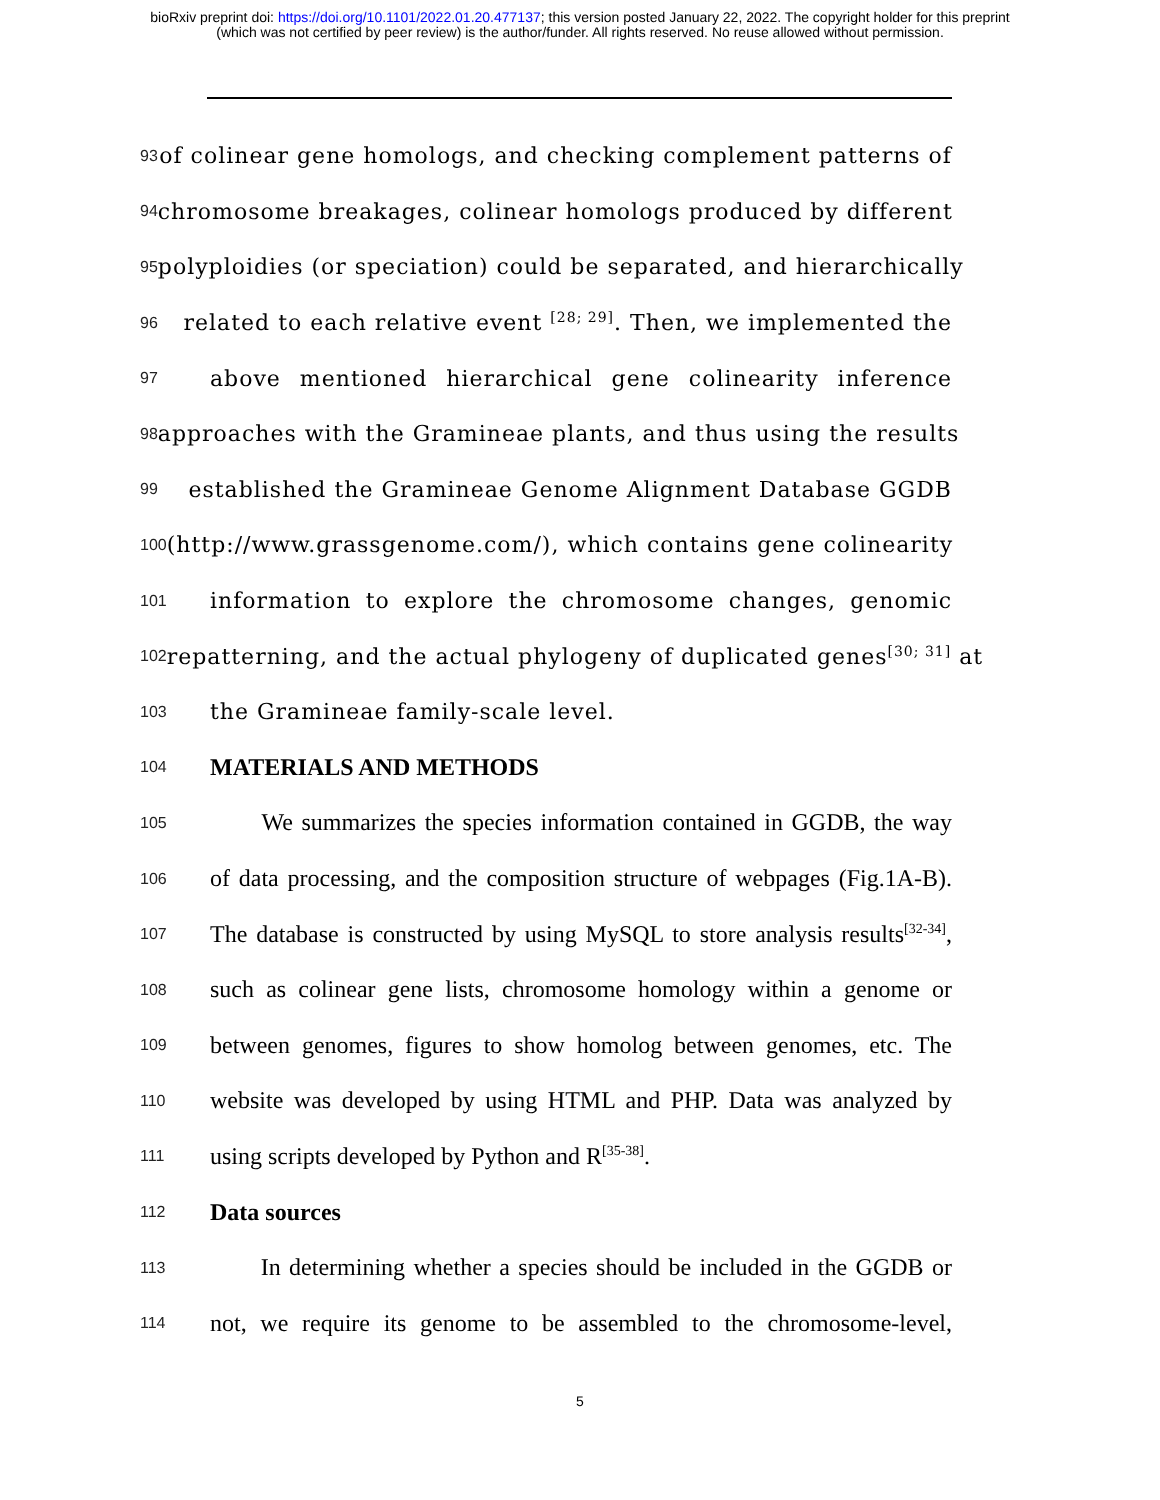bioRxiv preprint doi: https://doi.org/10.1101/2022.01.20.477137; this version posted January 22, 2022. The copyright holder for this preprint
(which was not certified by peer review) is the author/funder. All rights reserved. No reuse allowed without permission.
93 of colinear gene homologs, and checking complement patterns of
94 chromosome breakages, colinear homologs produced by different
95 polyploidies (or speciation) could be separated, and hierarchically
96 related to each relative event <sup>[28; 29]</sup>. Then, we implemented the
97 above mentioned hierarchical gene colinearity inference
98 approaches with the Gramineae plants, and thus using the results
99 established the Gramineae Genome Alignment Database GGDB
100 (http://www.grassgenome.com/), which contains gene colinearity
101 information to explore the chromosome changes, genomic
102 repatterning, and the actual phylogeny of duplicated genes<sup>[30; 31]</sup> at
103 the Gramineae family-scale level.
104 MATERIALS AND METHODS
105 We summarizes the species information contained in GGDB, the way
106 of data processing, and the composition structure of webpages (Fig.1A-B).
107 The database is constructed by using MySQL to store analysis results<sup>[32-34]</sup>,
108 such as colinear gene lists, chromosome homology within a genome or
109 between genomes, figures to show homolog between genomes, etc. The
110 website was developed by using HTML and PHP. Data was analyzed by
111 using scripts developed by Python and R<sup>[35-38]</sup>.
112 Data sources
113 In determining whether a species should be included in the GGDB or
114 not, we require its genome to be assembled to the chromosome-level,
5